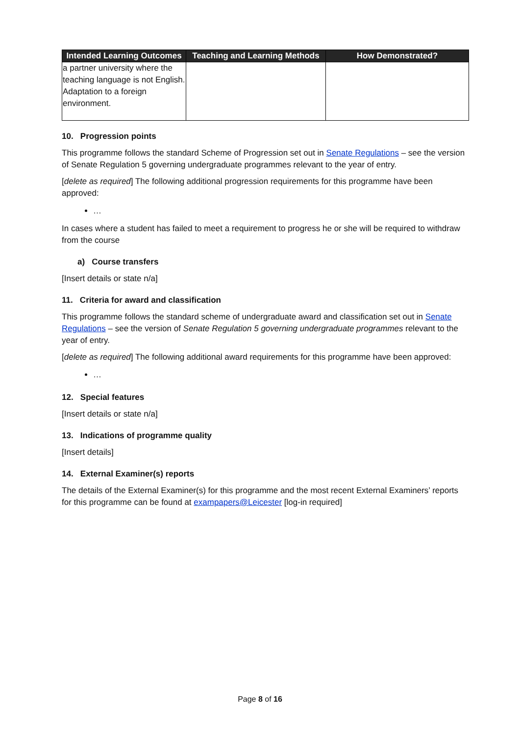| Intended Learning Outcomes | Teaching and Learning Methods | How Demonstrated? |
| --- | --- | --- |
| a partner university where the teaching language is not English. Adaptation to a foreign environment. | | |
10. Progression points
This programme follows the standard Scheme of Progression set out in Senate Regulations – see the version of Senate Regulation 5 governing undergraduate programmes relevant to the year of entry.
[delete as required] The following additional progression requirements for this programme have been approved:
…
In cases where a student has failed to meet a requirement to progress he or she will be required to withdraw from the course
a) Course transfers
[Insert details or state n/a]
11. Criteria for award and classification
This programme follows the standard scheme of undergraduate award and classification set out in Senate Regulations – see the version of Senate Regulation 5 governing undergraduate programmes relevant to the year of entry.
[delete as required] The following additional award requirements for this programme have been approved:
…
12. Special features
[Insert details or state n/a]
13. Indications of programme quality
[Insert details]
14. External Examiner(s) reports
The details of the External Examiner(s) for this programme and the most recent External Examiners’ reports for this programme can be found at exampapers@Leicester [log-in required]
Page 8 of 16